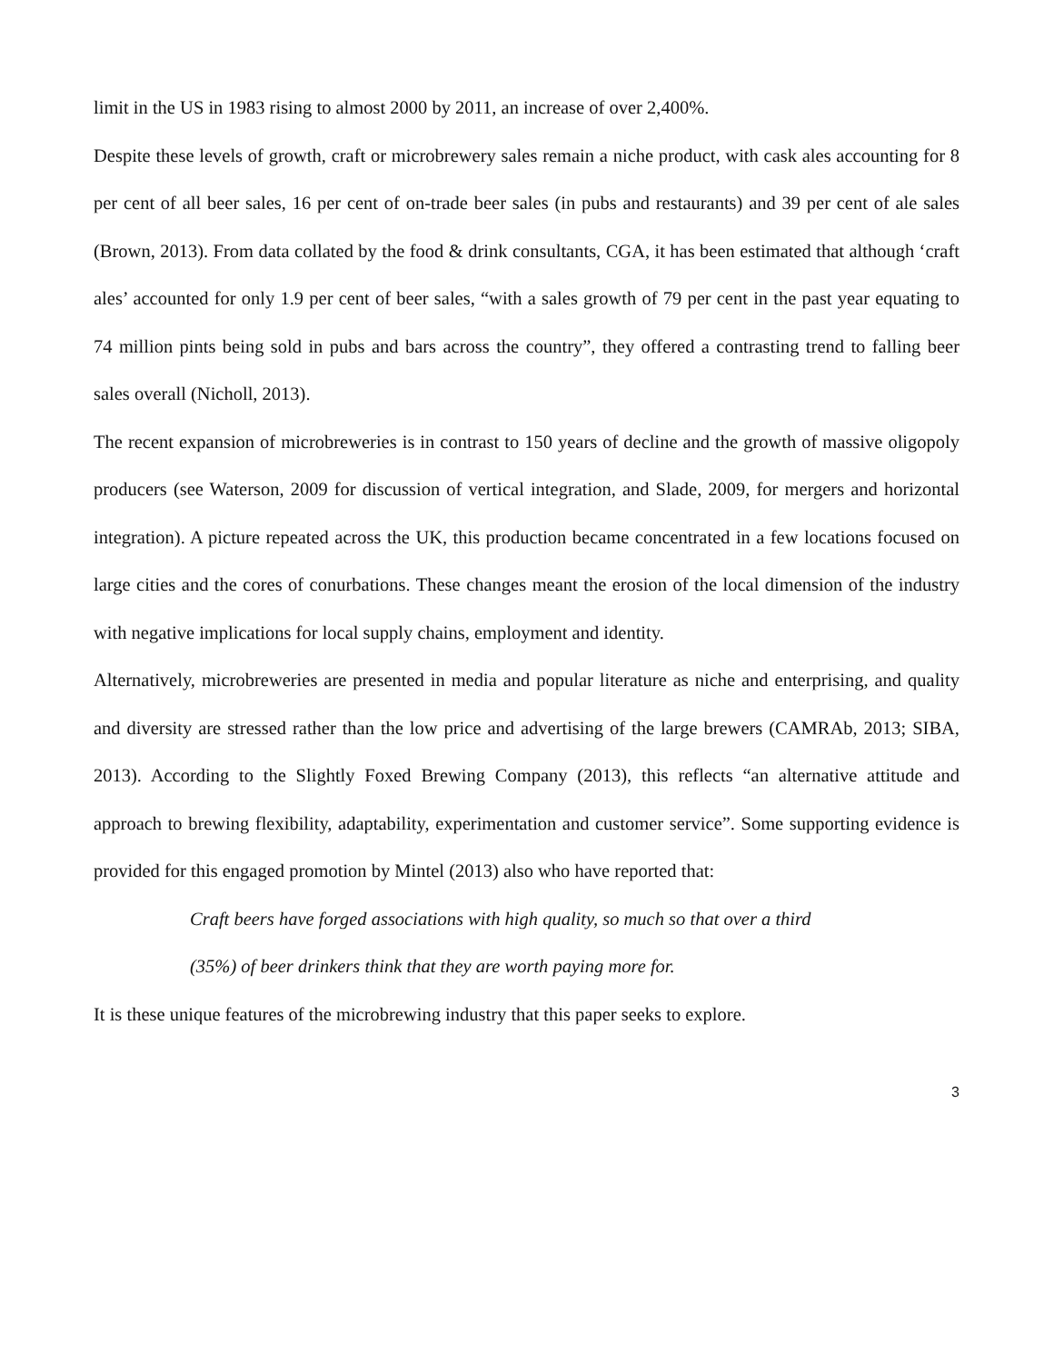limit in the US in 1983 rising to almost 2000 by 2011, an increase of over 2,400%.
Despite these levels of growth, craft or microbrewery sales remain a niche product, with cask ales accounting for 8 per cent of all beer sales, 16 per cent of on-trade beer sales (in pubs and restaurants) and 39 per cent of ale sales (Brown, 2013). From data collated by the food & drink consultants, CGA, it has been estimated that although ‘craft ales’ accounted for only 1.9 per cent of beer sales, “with a sales growth of 79 per cent in the past year equating to 74 million pints being sold in pubs and bars across the country”, they offered a contrasting trend to falling beer sales overall (Nicholl, 2013).
The recent expansion of microbreweries is in contrast to 150 years of decline and the growth of massive oligopoly producers (see Waterson, 2009 for discussion of vertical integration, and Slade, 2009, for mergers and horizontal integration). A picture repeated across the UK, this production became concentrated in a few locations focused on large cities and the cores of conurbations. These changes meant the erosion of the local dimension of the industry with negative implications for local supply chains, employment and identity.
Alternatively, microbreweries are presented in media and popular literature as niche and enterprising, and quality and diversity are stressed rather than the low price and advertising of the large brewers (CAMRAb, 2013; SIBA, 2013). According to the Slightly Foxed Brewing Company (2013), this reflects “an alternative attitude and approach to brewing flexibility, adaptability, experimentation and customer service”. Some supporting evidence is provided for this engaged promotion by Mintel (2013) also who have reported that:
Craft beers have forged associations with high quality, so much so that over a third (35%) of beer drinkers think that they are worth paying more for.
It is these unique features of the microbrewing industry that this paper seeks to explore.
3